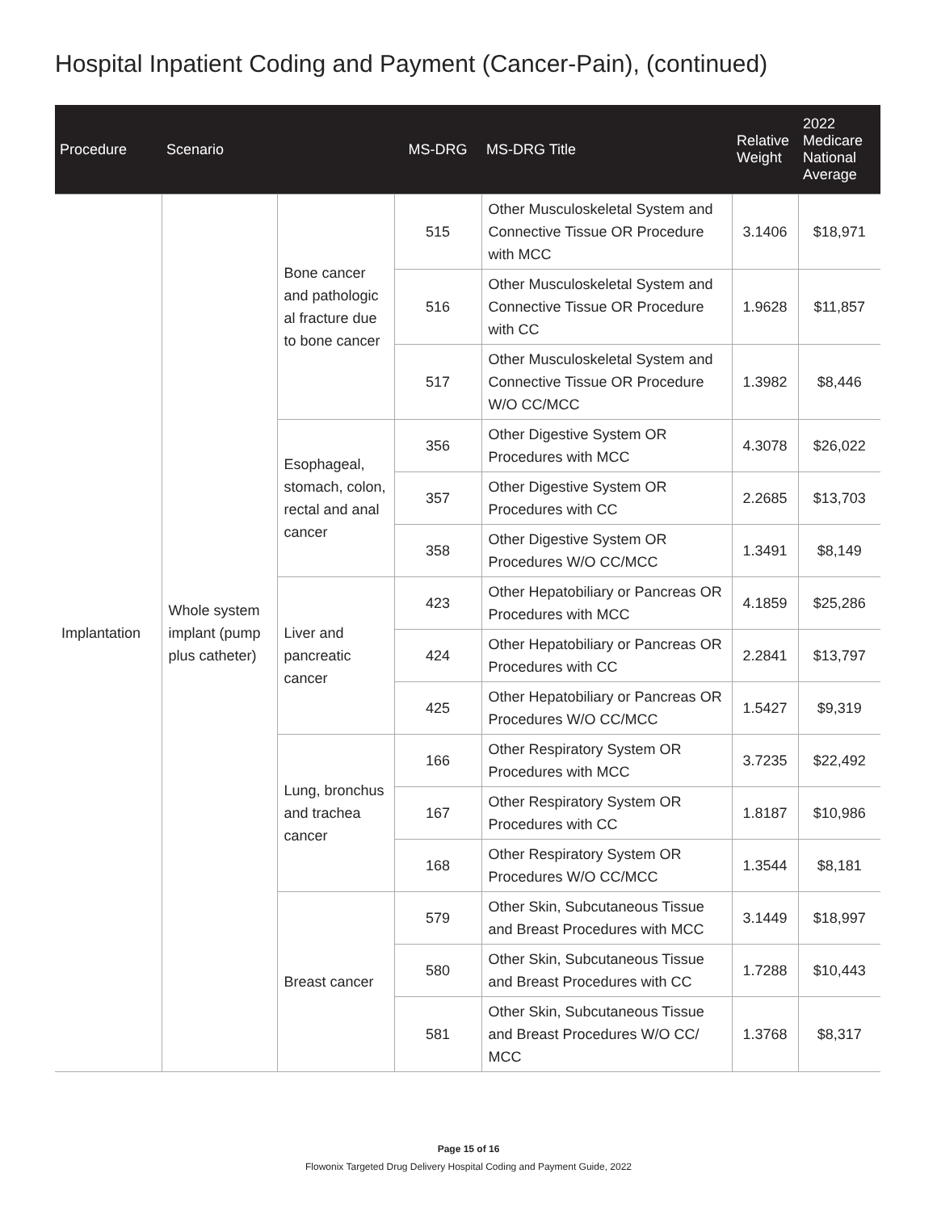Hospital Inpatient Coding and Payment (Cancer-Pain), (continued)
| Procedure | Scenario | | MS-DRG | MS-DRG Title | Relative Weight | 2022 Medicare National Average |
| --- | --- | --- | --- | --- | --- | --- |
| Implantation | Whole system implant (pump plus catheter) | Bone cancer and pathologic al fracture due to bone cancer | 515 | Other Musculoskeletal System and Connective Tissue OR Procedure with MCC | 3.1406 | $18,971 |
| | | | 516 | Other Musculoskeletal System and Connective Tissue OR Procedure with CC | 1.9628 | $11,857 |
| | | | 517 | Other Musculoskeletal System and Connective Tissue OR Procedure W/O CC/MCC | 1.3982 | $8,446 |
| | | Esophageal, stomach, colon, rectal and anal cancer | 356 | Other Digestive System OR Procedures with MCC | 4.3078 | $26,022 |
| | | | 357 | Other Digestive System OR Procedures with CC | 2.2685 | $13,703 |
| | | | 358 | Other Digestive System OR Procedures W/O CC/MCC | 1.3491 | $8,149 |
| | | Liver and pancreatic cancer | 423 | Other Hepatobiliary or Pancreas OR Procedures with MCC | 4.1859 | $25,286 |
| | | | 424 | Other Hepatobiliary or Pancreas OR Procedures with CC | 2.2841 | $13,797 |
| | | | 425 | Other Hepatobiliary or Pancreas OR Procedures W/O CC/MCC | 1.5427 | $9,319 |
| | | Lung, bronchus and trachea cancer | 166 | Other Respiratory System OR Procedures with MCC | 3.7235 | $22,492 |
| | | | 167 | Other Respiratory System OR Procedures with CC | 1.8187 | $10,986 |
| | | | 168 | Other Respiratory System OR Procedures W/O CC/MCC | 1.3544 | $8,181 |
| | | Breast cancer | 579 | Other Skin, Subcutaneous Tissue and Breast Procedures with MCC | 3.1449 | $18,997 |
| | | | 580 | Other Skin, Subcutaneous Tissue and Breast Procedures with CC | 1.7288 | $10,443 |
| | | | 581 | Other Skin, Subcutaneous Tissue and Breast Procedures W/O CC/ MCC | 1.3768 | $8,317 |
Page 15 of 16
Flowonix Targeted Drug Delivery Hospital Coding and Payment Guide, 2022